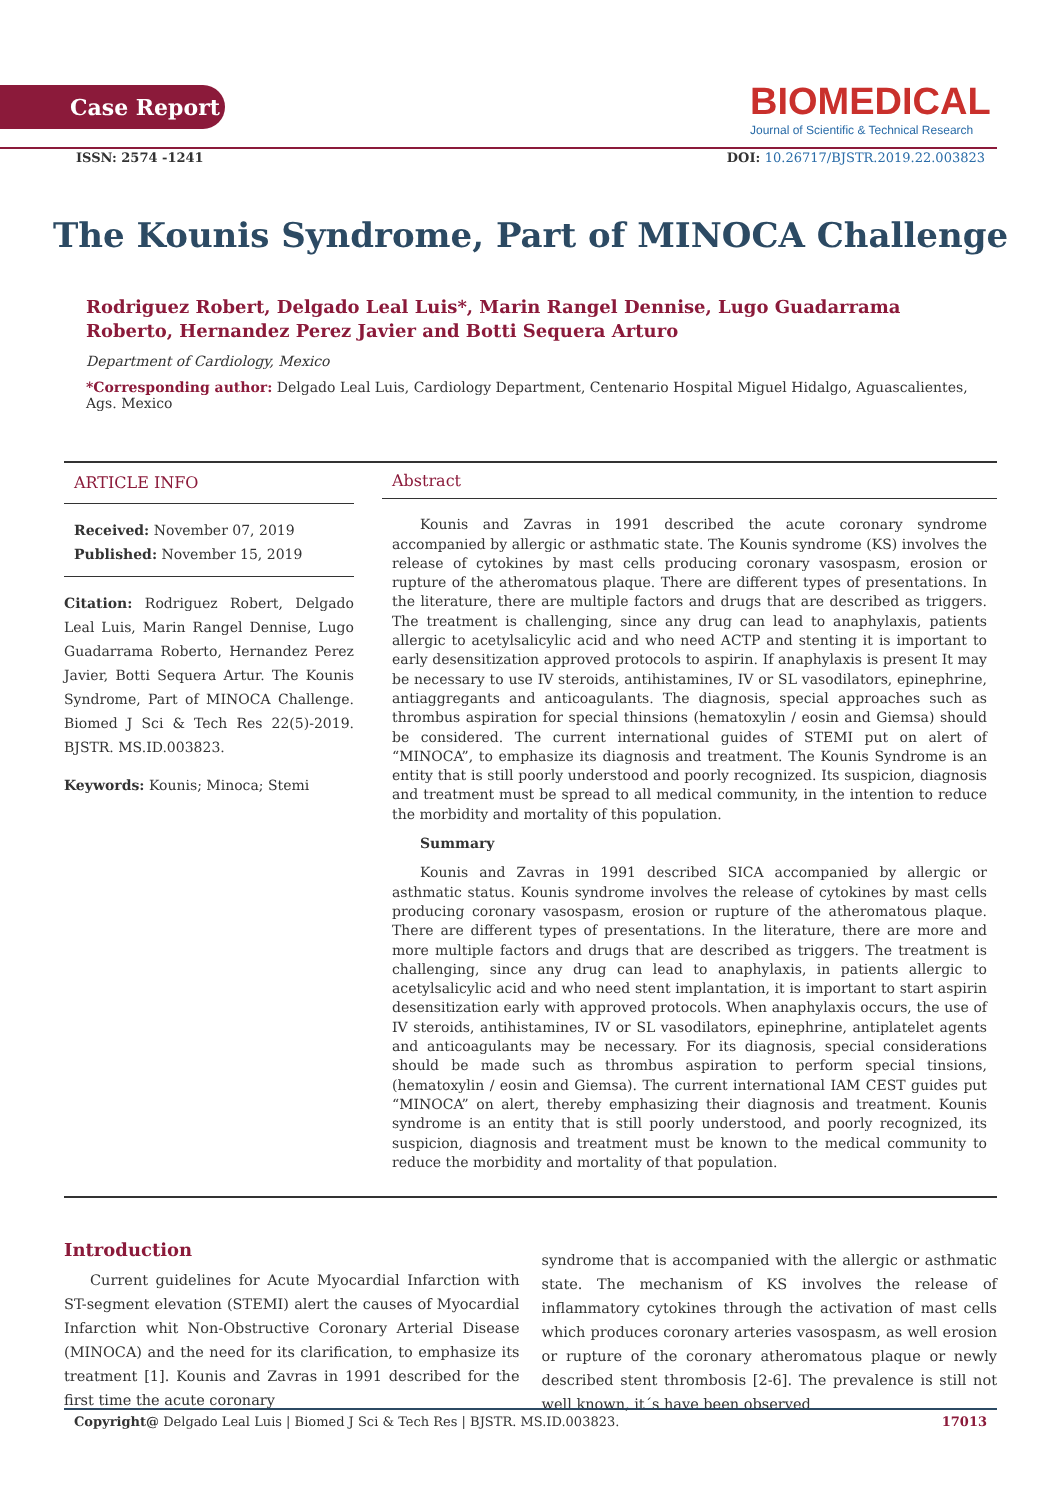Case Report
BIOMEDICAL
Journal of Scientific & Technical Research
ISSN: 2574 -1241 DOI: 10.26717/BJSTR.2019.22.003823
The Kounis Syndrome, Part of MINOCA Challenge
Rodriguez Robert, Delgado Leal Luis*, Marin Rangel Dennise, Lugo Guadarrama Roberto, Hernandez Perez Javier and Botti Sequera Arturo
Department of Cardiology, Mexico
*Corresponding author: Delgado Leal Luis, Cardiology Department, Centenario Hospital Miguel Hidalgo, Aguascalientes, Ags. Mexico
ARTICLE INFO
Received: November 07, 2019
Published: November 15, 2019
Citation: Rodriguez Robert, Delgado Leal Luis, Marin Rangel Dennise, Lugo Guadarrama Roberto, Hernandez Perez Javier, Botti Sequera Artur. The Kounis Syndrome, Part of MINOCA Challenge. Biomed J Sci & Tech Res 22(5)-2019. BJSTR. MS.ID.003823.
Keywords: Kounis; Minoca; Stemi
Abstract
Kounis and Zavras in 1991 described the acute coronary syndrome accompanied by allergic or asthmatic state. The Kounis syndrome (KS) involves the release of cytokines by mast cells producing coronary vasospasm, erosion or rupture of the atheromatous plaque. There are different types of presentations. In the literature, there are multiple factors and drugs that are described as triggers. The treatment is challenging, since any drug can lead to anaphylaxis, patients allergic to acetylsalicylic acid and who need ACTP and stenting it is important to early desensitization approved protocols to aspirin. If anaphylaxis is present It may be necessary to use IV steroids, antihistamines, IV or SL vasodilators, epinephrine, antiaggregants and anticoagulants. The diagnosis, special approaches such as thrombus aspiration for special thinsions (hematoxylin / eosin and Giemsa) should be considered. The current international guides of STEMI put on alert of “MINOCA”, to emphasize its diagnosis and treatment. The Kounis Syndrome is an entity that is still poorly understood and poorly recognized. Its suspicion, diagnosis and treatment must be spread to all medical community, in the intention to reduce the morbidity and mortality of this population.
Summary
Kounis and Zavras in 1991 described SICA accompanied by allergic or asthmatic status. Kounis syndrome involves the release of cytokines by mast cells producing coronary vasospasm, erosion or rupture of the atheromatous plaque. There are different types of presentations. In the literature, there are more and more multiple factors and drugs that are described as triggers. The treatment is challenging, since any drug can lead to anaphylaxis, in patients allergic to acetylsalicylic acid and who need stent implantation, it is important to start aspirin desensitization early with approved protocols. When anaphylaxis occurs, the use of IV steroids, antihistamines, IV or SL vasodilators, epinephrine, antiplatelet agents and anticoagulants may be necessary. For its diagnosis, special considerations should be made such as thrombus aspiration to perform special tinsions, (hematoxylin / eosin and Giemsa). The current international IAM CEST guides put “MINOCA” on alert, thereby emphasizing their diagnosis and treatment. Kounis syndrome is an entity that is still poorly understood, and poorly recognized, its suspicion, diagnosis and treatment must be known to the medical community to reduce the morbidity and mortality of that population.
Introduction
Current guidelines for Acute Myocardial Infarction with ST-segment elevation (STEMI) alert the causes of Myocardial Infarction whit Non-Obstructive Coronary Arterial Disease (MINOCA) and the need for its clarification, to emphasize its treatment [1]. Kounis and Zavras in 1991 described for the first time the acute coronary
syndrome that is accompanied with the allergic or asthmatic state. The mechanism of KS involves the release of inflammatory cytokines through the activation of mast cells which produces coronary arteries vasospasm, as well erosion or rupture of the coronary atheromatous plaque or newly described stent thrombosis [2-6]. The prevalence is still not well known, it´s have been observed
Copyright@ Delgado Leal Luis | Biomed J Sci & Tech Res | BJSTR. MS.ID.003823. 17013